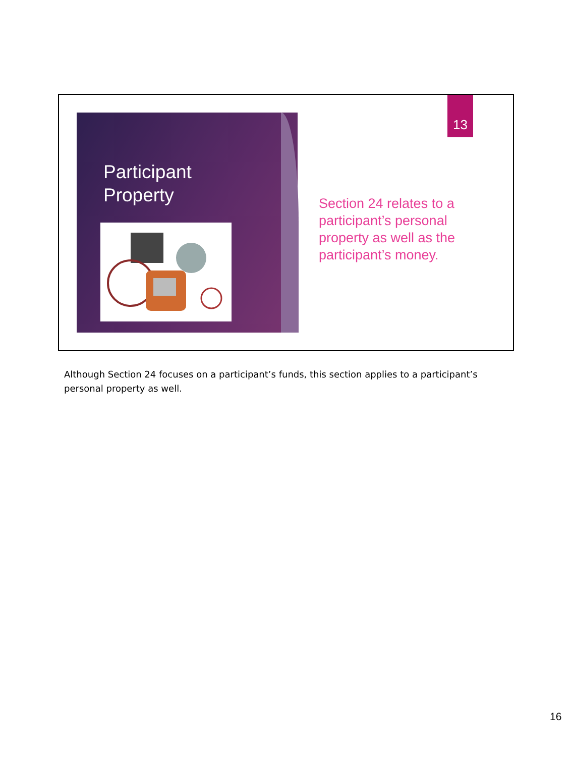13
Participant
Property
Section 24 relates to a participant’s personal property as well as the participant’s money.
Although Section 24 focuses on a participant’s funds, this section applies to a participant’s personal property as well.
16